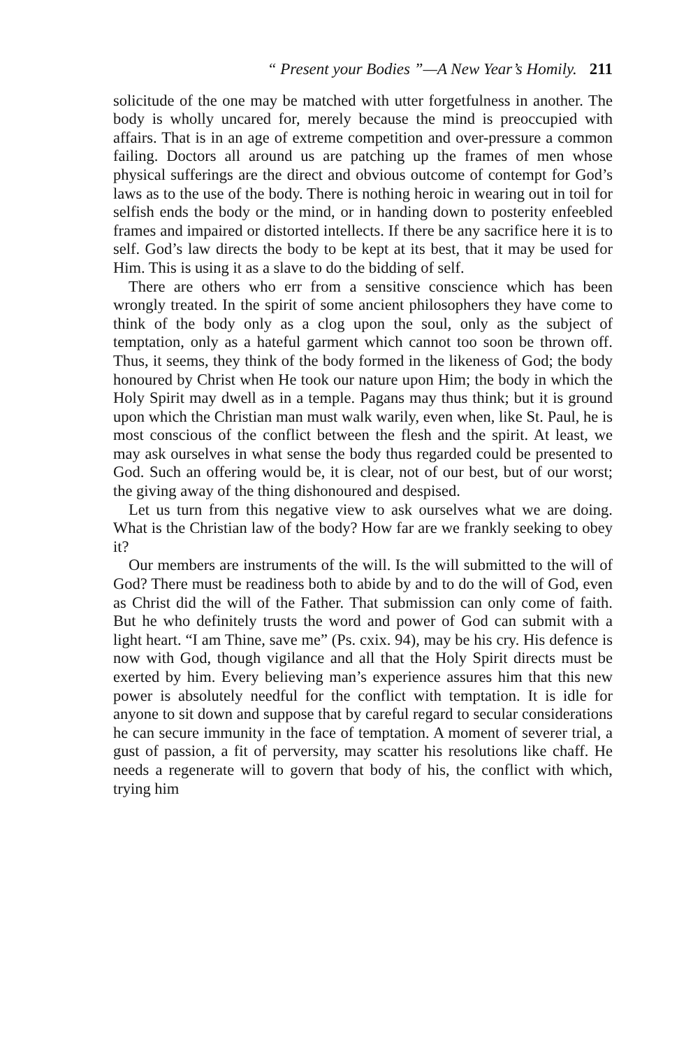“ Present your Bodies ”—A New Year’s Homily. 211
solicitude of the one may be matched with utter forgetfulness in another. The body is wholly uncared for, merely because the mind is preoccupied with affairs. That is in an age of extreme competition and over-pressure a common failing. Doctors all around us are patching up the frames of men whose physical sufferings are the direct and obvious outcome of contempt for God’s laws as to the use of the body. There is nothing heroic in wearing out in toil for selfish ends the body or the mind, or in handing down to posterity enfeebled frames and impaired or distorted intellects. If there be any sacrifice here it is to self. God’s law directs the body to be kept at its best, that it may be used for Him. This is using it as a slave to do the bidding of self.
There are others who err from a sensitive conscience which has been wrongly treated. In the spirit of some ancient philosophers they have come to think of the body only as a clog upon the soul, only as the subject of temptation, only as a hateful garment which cannot too soon be thrown off. Thus, it seems, they think of the body formed in the likeness of God; the body honoured by Christ when He took our nature upon Him; the body in which the Holy Spirit may dwell as in a temple. Pagans may thus think; but it is ground upon which the Christian man must walk warily, even when, like St. Paul, he is most conscious of the conflict between the flesh and the spirit. At least, we may ask ourselves in what sense the body thus regarded could be presented to God. Such an offering would be, it is clear, not of our best, but of our worst; the giving away of the thing dishonoured and despised.
Let us turn from this negative view to ask ourselves what we are doing. What is the Christian law of the body? How far are we frankly seeking to obey it?
Our members are instruments of the will. Is the will submitted to the will of God? There must be readiness both to abide by and to do the will of God, even as Christ did the will of the Father. That submission can only come of faith. But he who definitely trusts the word and power of God can submit with a light heart. “I am Thine, save me” (Ps. cxix. 94), may be his cry. His defence is now with God, though vigilance and all that the Holy Spirit directs must be exerted by him. Every believing man’s experience assures him that this new power is absolutely needful for the conflict with temptation. It is idle for anyone to sit down and suppose that by careful regard to secular considerations he can secure immunity in the face of temptation. A moment of severer trial, a gust of passion, a fit of perversity, may scatter his resolutions like chaff. He needs a regenerate will to govern that body of his, the conflict with which, trying him